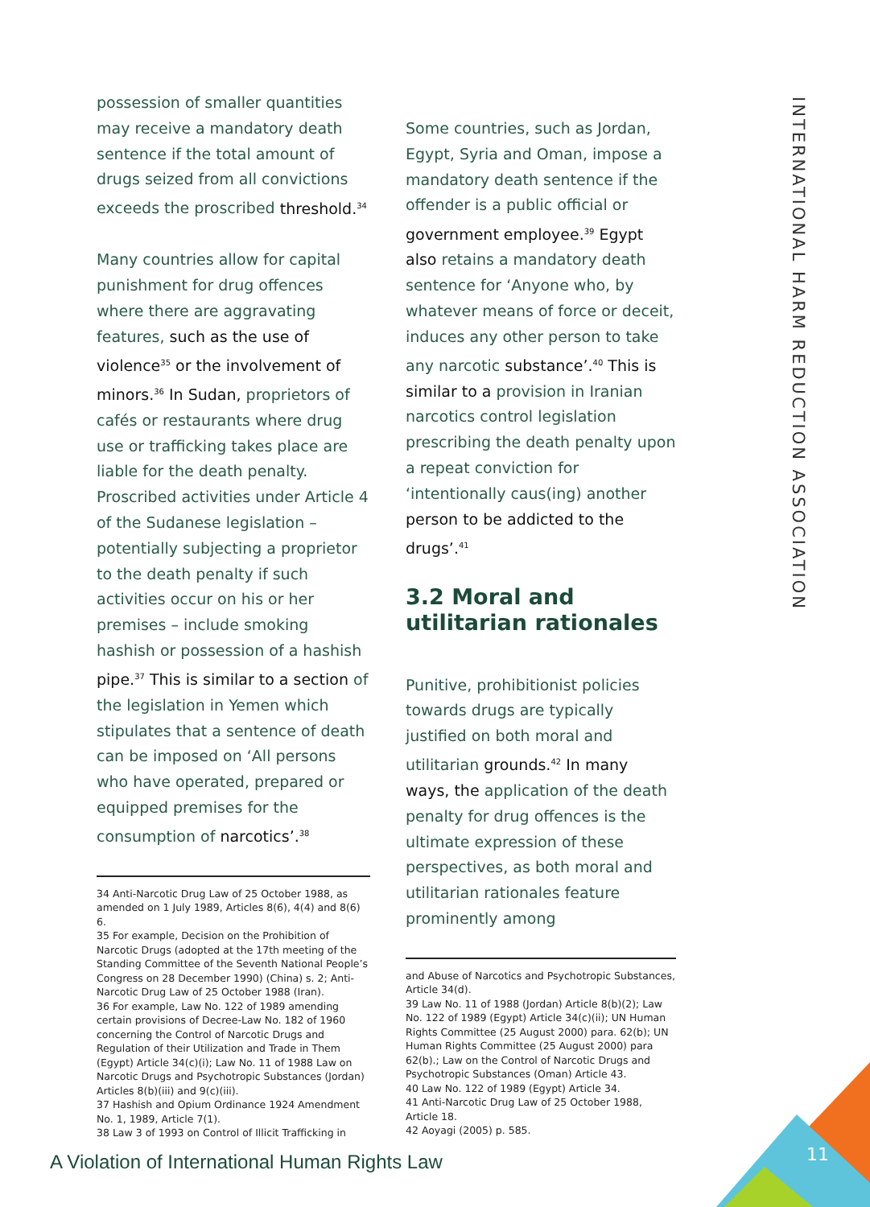possession of smaller quantities may receive a mandatory death sentence if the total amount of drugs seized from all convictions exceeds the proscribed threshold.<sup>34</sup>
Many countries allow for capital punishment for drug offences where there are aggravating features, such as the use of violence<sup>35</sup> or the involvement of minors.<sup>36</sup> In Sudan, proprietors of cafés or restaurants where drug use or trafficking takes place are liable for the death penalty. Proscribed activities under Article 4 of the Sudanese legislation – potentially subjecting a proprietor to the death penalty if such activities occur on his or her premises – include smoking hashish or possession of a hashish pipe.<sup>37</sup> This is similar to a section of the legislation in Yemen which stipulates that a sentence of death can be imposed on ‘All persons who have operated, prepared or equipped premises for the consumption of narcotics’.<sup>38</sup>
34 Anti-Narcotic Drug Law of 25 October 1988, as amended on 1 July 1989, Articles 8(6), 4(4) and 8(6) 6.
35 For example, Decision on the Prohibition of Narcotic Drugs (adopted at the 17th meeting of the Standing Committee of the Seventh National People’s Congress on 28 December 1990) (China) s. 2; Anti-Narcotic Drug Law of 25 October 1988 (Iran).
36 For example, Law No. 122 of 1989 amending certain provisions of Decree-Law No. 182 of 1960 concerning the Control of Narcotic Drugs and Regulation of their Utilization and Trade in Them (Egypt) Article 34(c)(i); Law No. 11 of 1988 Law on Narcotic Drugs and Psychotropic Substances (Jordan) Articles 8(b)(iii) and 9(c)(iii).
37 Hashish and Opium Ordinance 1924 Amendment No. 1, 1989, Article 7(1).
38 Law 3 of 1993 on Control of Illicit Trafficking in
Some countries, such as Jordan, Egypt, Syria and Oman, impose a mandatory death sentence if the offender is a public official or government employee.<sup>39</sup> Egypt also retains a mandatory death sentence for ‘Anyone who, by whatever means of force or deceit, induces any other person to take any narcotic substance’.<sup>40</sup> This is similar to a provision in Iranian narcotics control legislation prescribing the death penalty upon a repeat conviction for ‘intentionally caus(ing) another person to be addicted to the drugs’.<sup>41</sup>
3.2 Moral and utilitarian rationales
Punitive, prohibitionist policies towards drugs are typically justified on both moral and utilitarian grounds.<sup>42</sup> In many ways, the application of the death penalty for drug offences is the ultimate expression of these perspectives, as both moral and utilitarian rationales feature prominently among
and Abuse of Narcotics and Psychotropic Substances, Article 34(d).
39 Law No. 11 of 1988 (Jordan) Article 8(b)(2); Law No. 122 of 1989 (Egypt) Article 34(c)(ii); UN Human Rights Committee (25 August 2000) para. 62(b); UN Human Rights Committee (25 August 2000) para 62(b).; Law on the Control of Narcotic Drugs and Psychotropic Substances (Oman) Article 43.
40 Law No. 122 of 1989 (Egypt) Article 34.
41 Anti-Narcotic Drug Law of 25 October 1988, Article 18.
42 Aoyagi (2005) p. 585.
INTERNATIONAL HARM REDUCTION ASSOCIATION
A Violation of International Human Rights Law
11